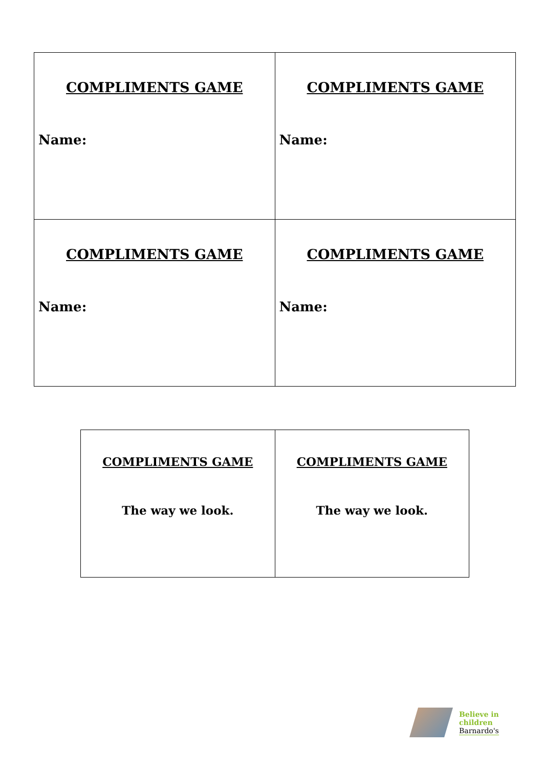| COMPLIMENTS GAME Name: | COMPLIMENTS GAME Name: |
| COMPLIMENTS GAME Name: | COMPLIMENTS GAME Name: |
| COMPLIMENTS GAME The way we look. | COMPLIMENTS GAME The way we look. |
Believe in
children
Barnardo's